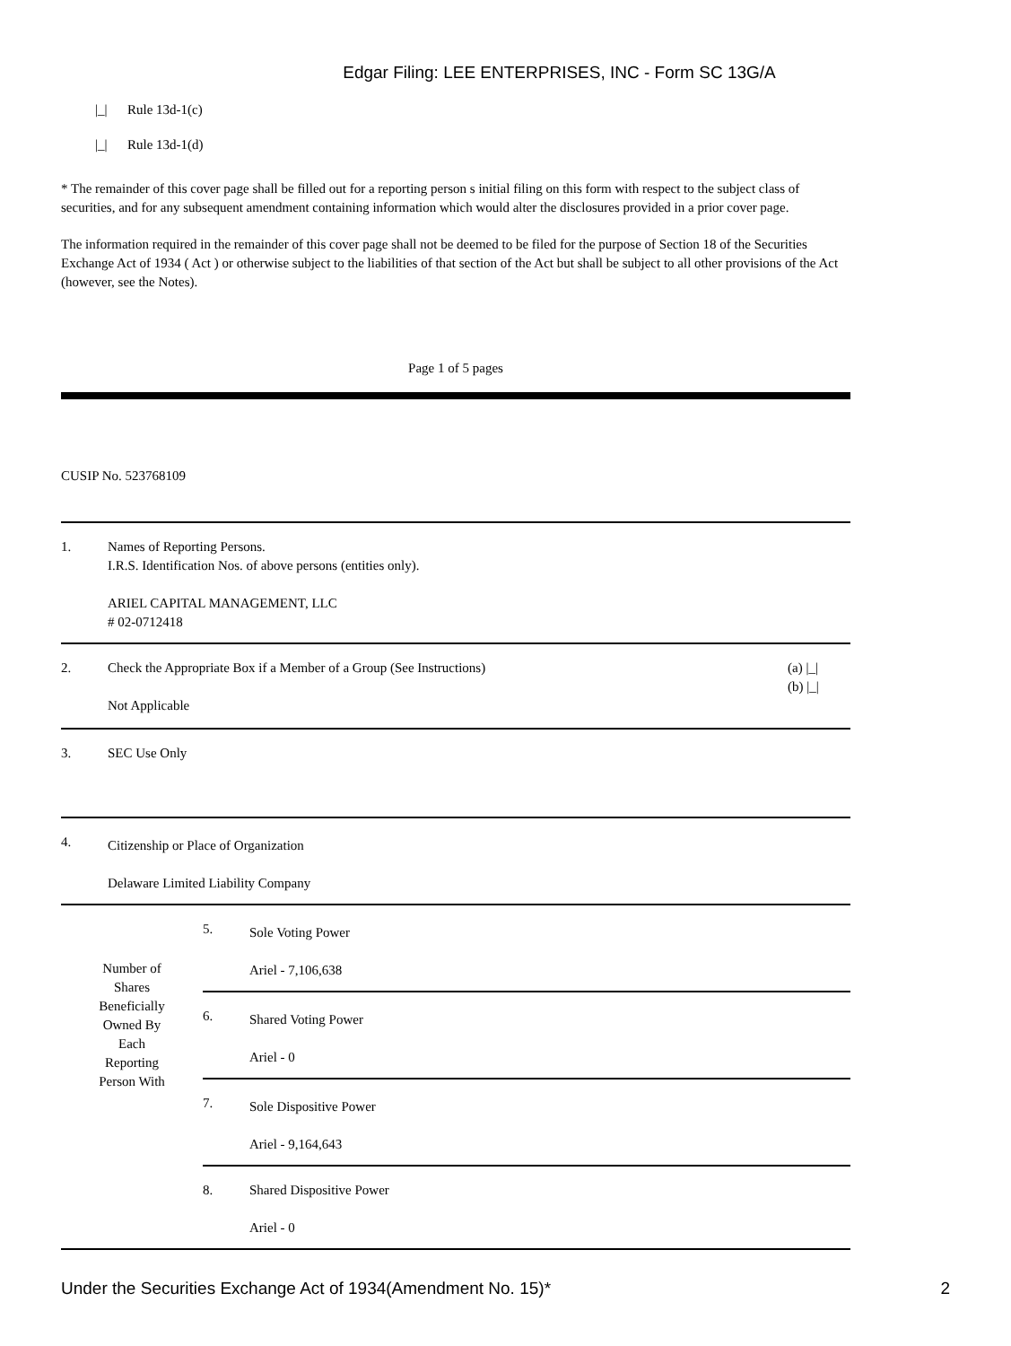Edgar Filing: LEE ENTERPRISES, INC - Form SC 13G/A
|_| Rule 13d-1(c)
|_| Rule 13d-1(d)
* The remainder of this cover page shall be filled out for a reporting person s initial filing on this form with respect to the subject class of securities, and for any subsequent amendment containing information which would alter the disclosures provided in a prior cover page.
The information required in the remainder of this cover page shall not be deemed to be filed for the purpose of Section 18 of the Securities Exchange Act of 1934 ( Act ) or otherwise subject to the liabilities of that section of the Act but shall be subject to all other provisions of the Act (however, see the Notes).
Page 1 of 5 pages
CUSIP No. 523768109
| 1. | Names of Reporting Persons. I.R.S. Identification Nos. of above persons (entities only). ARIEL CAPITAL MANAGEMENT, LLC # 02-0712418 | |
| 2. | Check the Appropriate Box if a Member of a Group (See Instructions) Not Applicable | (a) /_/ (b) /_/ |
| 3. | SEC Use Only | |
| 4. | Citizenship or Place of Organization Delaware Limited Liability Company | |
| Number of Shares Beneficially Owned By Each Reporting Person With | 5. | Sole Voting Power Ariel - 7,106,638 |
| | 6. | Shared Voting Power Ariel - 0 |
| | 7. | Sole Dispositive Power Ariel - 9,164,643 |
| | 8. | Shared Dispositive Power Ariel - 0 |
Under the Securities Exchange Act of 1934(Amendment No. 15)* 2